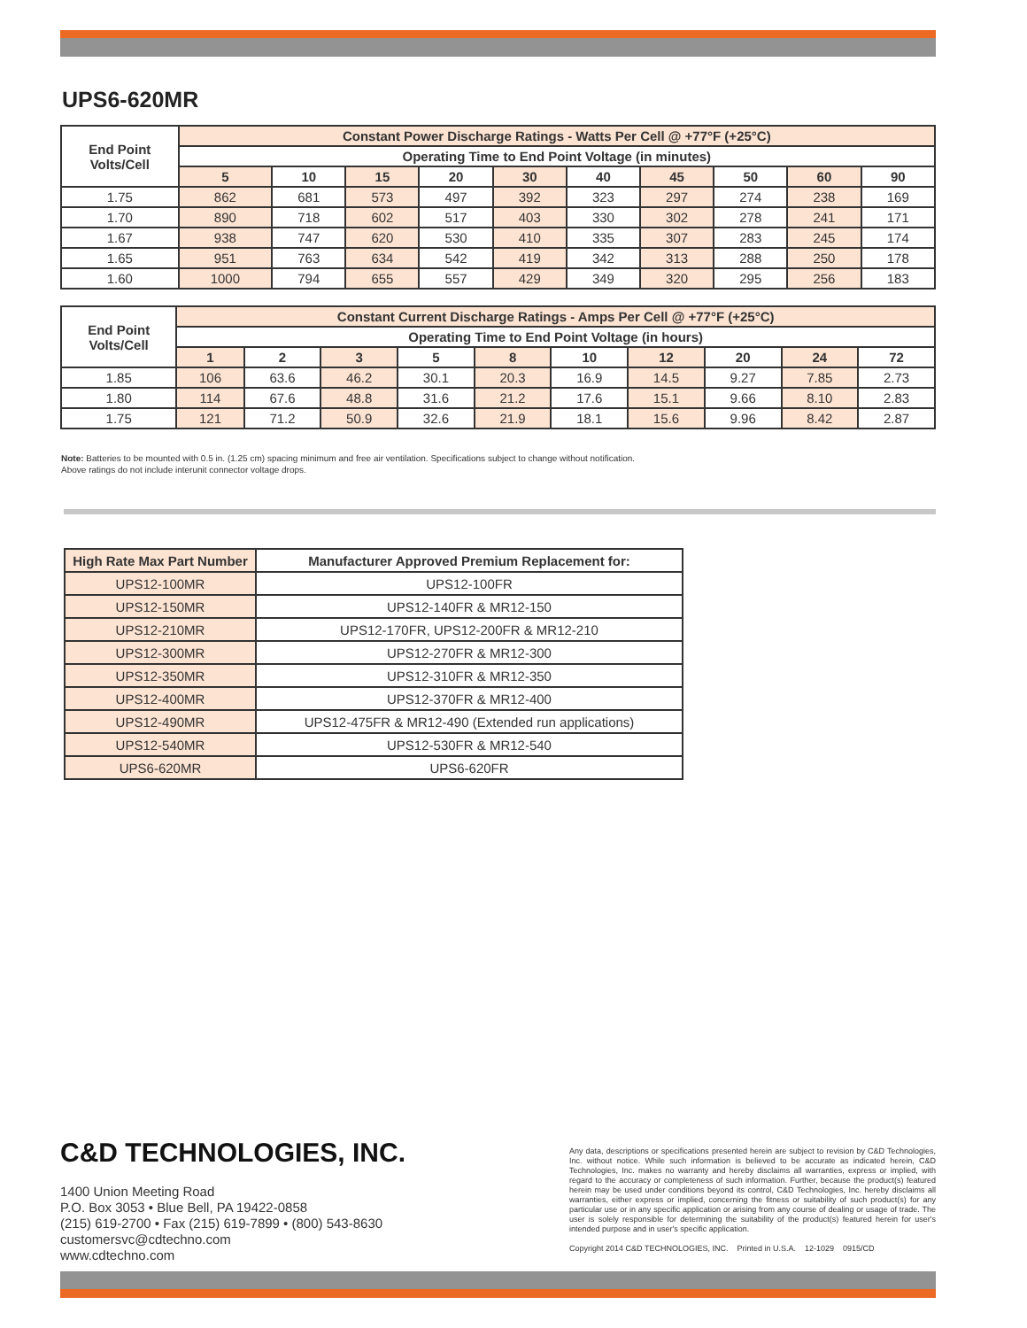UPS6-620MR
| End Point Volts/Cell | Constant Power Discharge Ratings - Watts Per Cell @ +77°F (+25°C) | | | | | | | | | |
| --- | --- | --- | --- | --- | --- | --- | --- | --- | --- | --- |
| | Operating Time to End Point Voltage (in minutes) | | | | | | | | | |
| | 5 | 10 | 15 | 20 | 30 | 40 | 45 | 50 | 60 | 90 |
| 1.75 | 862 | 681 | 573 | 497 | 392 | 323 | 297 | 274 | 238 | 169 |
| 1.70 | 890 | 718 | 602 | 517 | 403 | 330 | 302 | 278 | 241 | 171 |
| 1.67 | 938 | 747 | 620 | 530 | 410 | 335 | 307 | 283 | 245 | 174 |
| 1.65 | 951 | 763 | 634 | 542 | 419 | 342 | 313 | 288 | 250 | 178 |
| 1.60 | 1000 | 794 | 655 | 557 | 429 | 349 | 320 | 295 | 256 | 183 |
| End Point Volts/Cell | Constant Current Discharge Ratings - Amps Per Cell @ +77°F (+25°C) | | | | | | | | | |
| --- | --- | --- | --- | --- | --- | --- | --- | --- | --- | --- |
| | Operating Time to End Point Voltage (in hours) | | | | | | | | | |
| | 1 | 2 | 3 | 5 | 8 | 10 | 12 | 20 | 24 | 72 |
| 1.85 | 106 | 63.6 | 46.2 | 30.1 | 20.3 | 16.9 | 14.5 | 9.27 | 7.85 | 2.73 |
| 1.80 | 114 | 67.6 | 48.8 | 31.6 | 21.2 | 17.6 | 15.1 | 9.66 | 8.10 | 2.83 |
| 1.75 | 121 | 71.2 | 50.9 | 32.6 | 21.9 | 18.1 | 15.6 | 9.96 | 8.42 | 2.87 |
Note: Batteries to be mounted with 0.5 in. (1.25 cm) spacing minimum and free air ventilation. Specifications subject to change without notification.
Above ratings do not include interunit connector voltage drops.
| High Rate Max Part Number | Manufacturer Approved Premium Replacement for: |
| --- | --- |
| UPS12-100MR | UPS12-100FR |
| UPS12-150MR | UPS12-140FR & MR12-150 |
| UPS12-210MR | UPS12-170FR, UPS12-200FR & MR12-210 |
| UPS12-300MR | UPS12-270FR & MR12-300 |
| UPS12-350MR | UPS12-310FR & MR12-350 |
| UPS12-400MR | UPS12-370FR & MR12-400 |
| UPS12-490MR | UPS12-475FR & MR12-490 (Extended run applications) |
| UPS12-540MR | UPS12-530FR & MR12-540 |
| UPS6-620MR | UPS6-620FR |
C&D TECHNOLOGIES, INC.
1400 Union Meeting Road
P.O. Box 3053 • Blue Bell, PA 19422-0858
(215) 619-2700 • Fax (215) 619-7899 • (800) 543-8630
customersvc@cdtechno.com
www.cdtechno.com
Any data, descriptions or specifications presented herein are subject to revision by C&D Technologies, Inc. without notice. While such information is believed to be accurate as indicated herein, C&D Technologies, Inc. makes no warranty and hereby disclaims all warranties, express or implied, with regard to the accuracy or completeness of such information. Further, because the product(s) featured herein may be used under conditions beyond its control, C&D Technologies, Inc. hereby disclaims all warranties, either express or implied, concerning the fitness or suitability of such product(s) for any particular use or in any specific application or arising from any course of dealing or usage of trade. The user is solely responsible for determining the suitability of the product(s) featured herein for user's intended purpose and in user's specific application.
Copyright 2014 C&D TECHNOLOGIES, INC. Printed in U.S.A. 12-1029 0915/CD